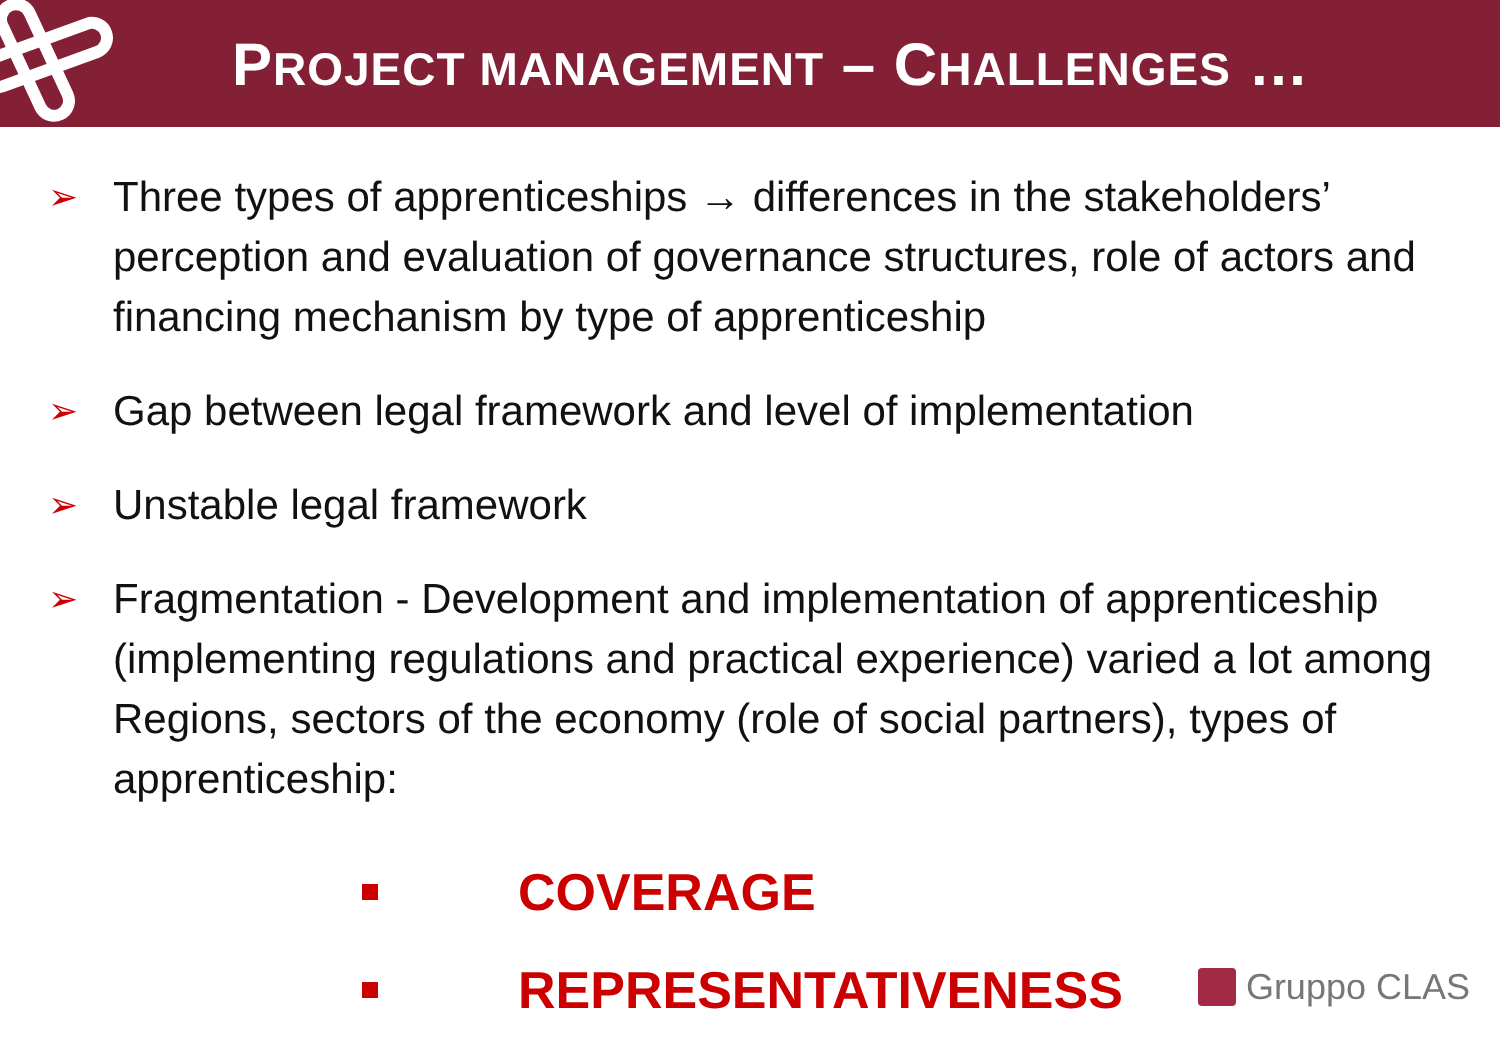PROJECT MANAGEMENT – CHALLENGES …
➢ Three types of apprenticeships → differences in the stakeholders’ perception and evaluation of governance structures, role of actors and financing mechanism by type of apprenticeship
➢ Gap between legal framework and level of implementation
➢ Unstable legal framework
➢ Fragmentation - Development and implementation of apprenticeship (implementing regulations and practical experience) varied a lot among Regions, sectors of the economy (role of social partners), types of apprenticeship:
COVERAGE
REPRESENTATIVENESS
Gruppo CLAS